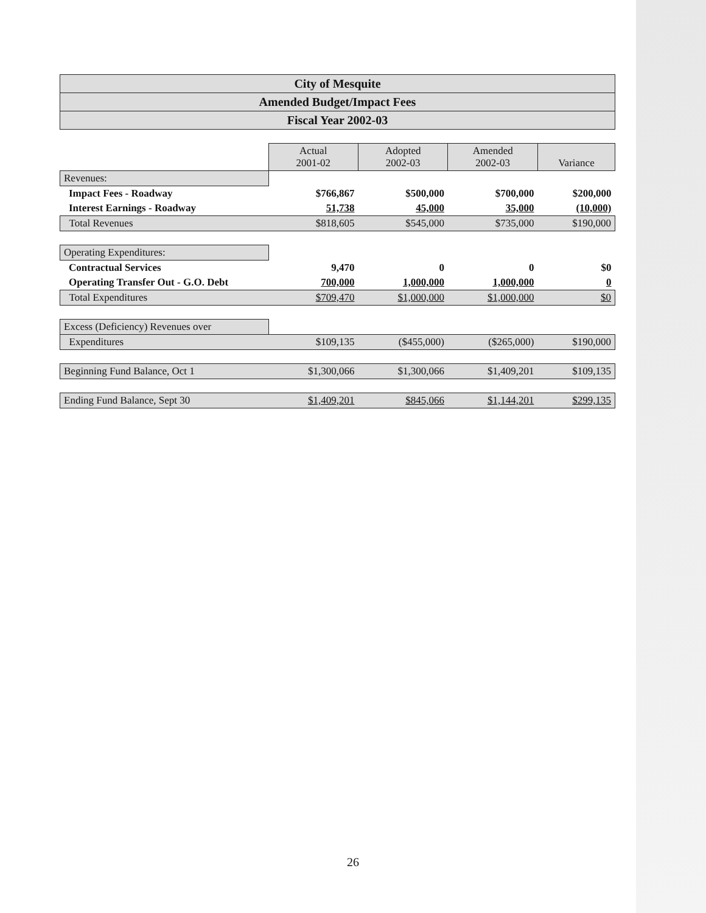City of Mesquite
Amended Budget/Impact Fees
Fiscal Year 2002-03
| | Actual 2001-02 | Adopted 2002-03 | Amended 2002-03 | Variance |
| Revenues: | | | | |
| Impact Fees - Roadway | $766,867 | $500,000 | $700,000 | $200,000 |
| Interest Earnings - Roadway | 51,738 | 45,000 | 35,000 | (10,000) |
| Total Revenues | $818,605 | $545,000 | $735,000 | $190,000 |
| Operating Expenditures: | | | | |
| Contractual Services | 9,470 | 0 | 0 | $0 |
| Operating Transfer Out - G.O. Debt | 700,000 | 1,000,000 | 1,000,000 | 0 |
| Total Expenditures | $709,470 | $1,000,000 | $1,000,000 | $0 |
| Excess (Deficiency) Revenues over | | | | |
| Expenditures | $109,135 | ($455,000) | ($265,000) | $190,000 |
| Beginning Fund Balance, Oct 1 | $1,300,066 | $1,300,066 | $1,409,201 | $109,135 |
| Ending Fund Balance, Sept 30 | $1,409,201 | $845,066 | $1,144,201 | $299,135 |
26